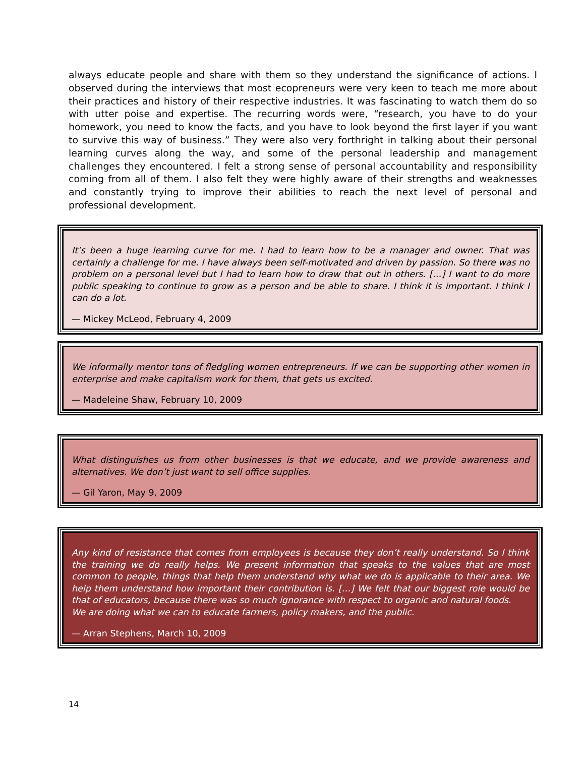always educate people and share with them so they understand the significance of actions. I observed during the interviews that most ecopreneurs were very keen to teach me more about their practices and history of their respective industries. It was fascinating to watch them do so with utter poise and expertise. The recurring words were, “research, you have to do your homework, you need to know the facts, and you have to look beyond the first layer if you want to survive this way of business.” They were also very forthright in talking about their personal learning curves along the way, and some of the personal leadership and management challenges they encountered. I felt a strong sense of personal accountability and responsibility coming from all of them. I also felt they were highly aware of their strengths and weaknesses and constantly trying to improve their abilities to reach the next level of personal and professional development.
It’s been a huge learning curve for me. I had to learn how to be a manager and owner. That was certainly a challenge for me. I have always been self-motivated and driven by passion. So there was no problem on a personal level but I had to learn how to draw that out in others. […] I want to do more public speaking to continue to grow as a person and be able to share. I think it is important. I think I can do a lot.
— Mickey McLeod, February 4, 2009
We informally mentor tons of fledgling women entrepreneurs. If we can be supporting other women in enterprise and make capitalism work for them, that gets us excited.
— Madeleine Shaw, February 10, 2009
What distinguishes us from other businesses is that we educate, and we provide awareness and alternatives. We don’t just want to sell office supplies.
— Gil Yaron, May 9, 2009
Any kind of resistance that comes from employees is because they don’t really understand. So I think the training we do really helps. We present information that speaks to the values that are most common to people, things that help them understand why what we do is applicable to their area. We help them understand how important their contribution is. […] We felt that our biggest role would be that of educators, because there was so much ignorance with respect to organic and natural foods.
We are doing what we can to educate farmers, policy makers, and the public.
— Arran Stephens, March 10, 2009
14